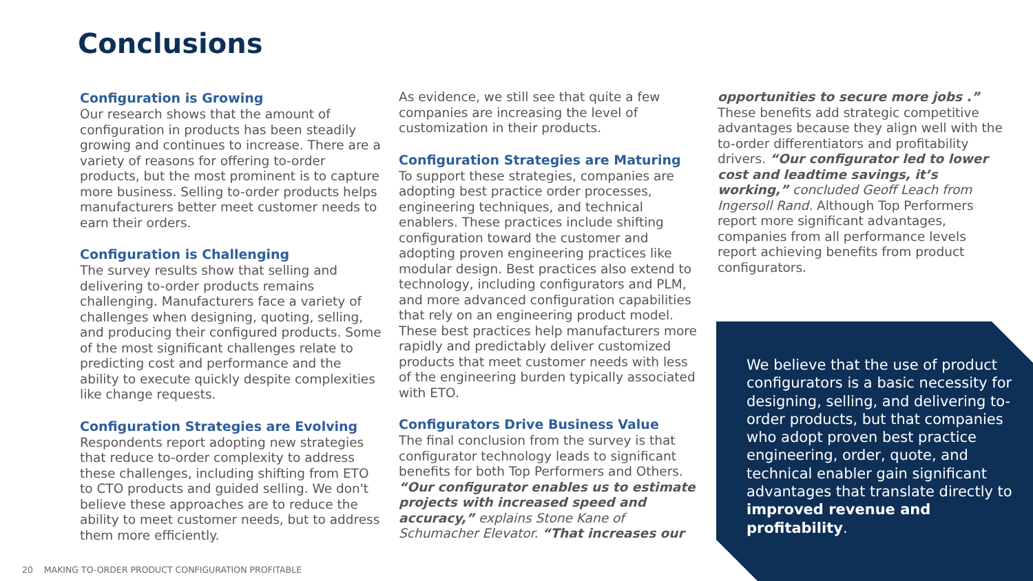Conclusions
Configuration is Growing
Our research shows that the amount of configuration in products has been steadily growing and continues to increase. There are a variety of reasons for offering to-order products, but the most prominent is to capture more business. Selling to-order products helps manufacturers better meet customer needs to earn their orders.
Configuration is Challenging
The survey results show that selling and delivering to-order products remains challenging. Manufacturers face a variety of challenges when designing, quoting, selling, and producing their configured products. Some of the most significant challenges relate to predicting cost and performance and the ability to execute quickly despite complexities like change requests.
Configuration Strategies are Evolving
Respondents report adopting new strategies that reduce to-order complexity to address these challenges, including shifting from ETO to CTO products and guided selling. We don't believe these approaches are to reduce the ability to meet customer needs, but to address them more efficiently.
As evidence, we still see that quite a few companies are increasing the level of customization in their products.
Configuration Strategies are Maturing
To support these strategies, companies are adopting best practice order processes, engineering techniques, and technical enablers. These practices include shifting configuration toward the customer and adopting proven engineering practices like modular design. Best practices also extend to technology, including configurators and PLM, and more advanced configuration capabilities that rely on an engineering product model. These best practices help manufacturers more rapidly and predictably deliver customized products that meet customer needs with less of the engineering burden typically associated with ETO.
Configurators Drive Business Value
The final conclusion from the survey is that configurator technology leads to significant benefits for both Top Performers and Others. “Our configurator enables us to estimate projects with increased speed and accuracy,” explains Stone Kane of Schumacher Elevator. “That increases our
opportunities to secure more jobs .” These benefits add strategic competitive advantages because they align well with the to-order differentiators and profitability drivers. “Our configurator led to lower cost and leadtime savings, it’s working,” concluded Geoff Leach from Ingersoll Rand. Although Top Performers report more significant advantages, companies from all performance levels report achieving benefits from product configurators.
We believe that the use of product configurators is a basic necessity for designing, selling, and delivering to-order products, but that companies who adopt proven best practice engineering, order, quote, and technical enabler gain significant advantages that translate directly to improved revenue and profitability.
20 MAKING TO-ORDER PRODUCT CONFIGURATION PROFITABLE